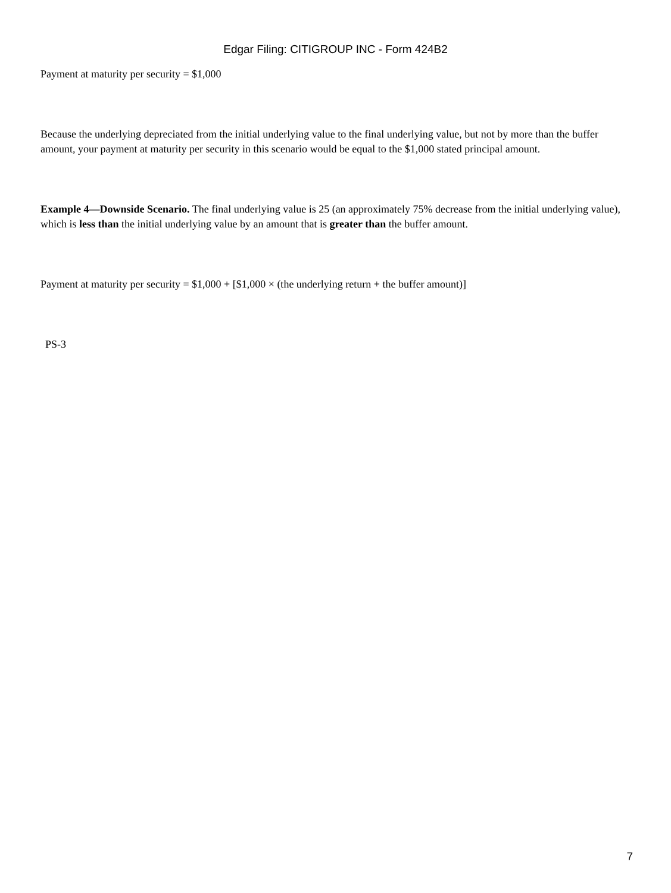Edgar Filing: CITIGROUP INC - Form 424B2
Payment at maturity per security = $1,000
Because the underlying depreciated from the initial underlying value to the final underlying value, but not by more than the buffer amount, your payment at maturity per security in this scenario would be equal to the $1,000 stated principal amount.
Example 4—Downside Scenario. The final underlying value is 25 (an approximately 75% decrease from the initial underlying value), which is less than the initial underlying value by an amount that is greater than the buffer amount.
Payment at maturity per security = $1,000 + [$1,000 × (the underlying return + the buffer amount)]
PS-3
7